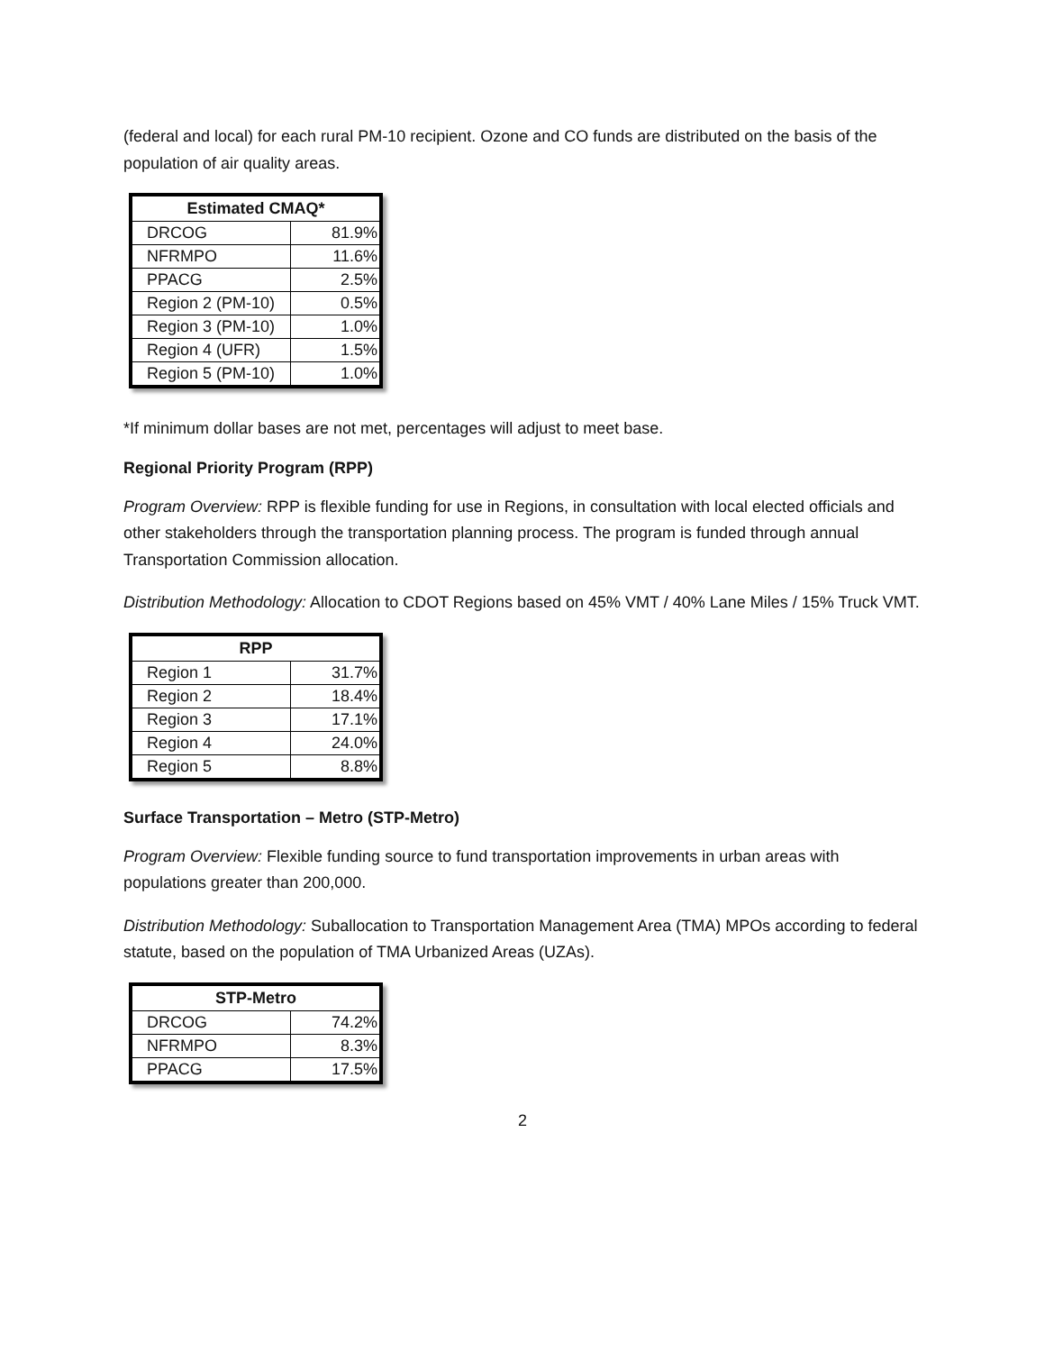(federal and local) for each rural PM-10 recipient. Ozone and CO funds are distributed on the basis of the population of air quality areas.
| Estimated CMAQ* | |
| --- | --- |
| DRCOG | 81.9% |
| NFRMPO | 11.6% |
| PPACG | 2.5% |
| Region 2 (PM-10) | 0.5% |
| Region 3 (PM-10) | 1.0% |
| Region 4 (UFR) | 1.5% |
| Region 5 (PM-10) | 1.0% |
*If minimum dollar bases are not met, percentages will adjust to meet base.
Regional Priority Program (RPP)
Program Overview: RPP is flexible funding for use in Regions, in consultation with local elected officials and other stakeholders through the transportation planning process. The program is funded through annual Transportation Commission allocation.
Distribution Methodology: Allocation to CDOT Regions based on 45% VMT / 40% Lane Miles / 15% Truck VMT.
| RPP | |
| --- | --- |
| Region 1 | 31.7% |
| Region 2 | 18.4% |
| Region 3 | 17.1% |
| Region 4 | 24.0% |
| Region 5 | 8.8% |
Surface Transportation – Metro (STP-Metro)
Program Overview: Flexible funding source to fund transportation improvements in urban areas with populations greater than 200,000.
Distribution Methodology: Suballocation to Transportation Management Area (TMA) MPOs according to federal statute, based on the population of TMA Urbanized Areas (UZAs).
| STP-Metro | |
| --- | --- |
| DRCOG | 74.2% |
| NFRMPO | 8.3% |
| PPACG | 17.5% |
2